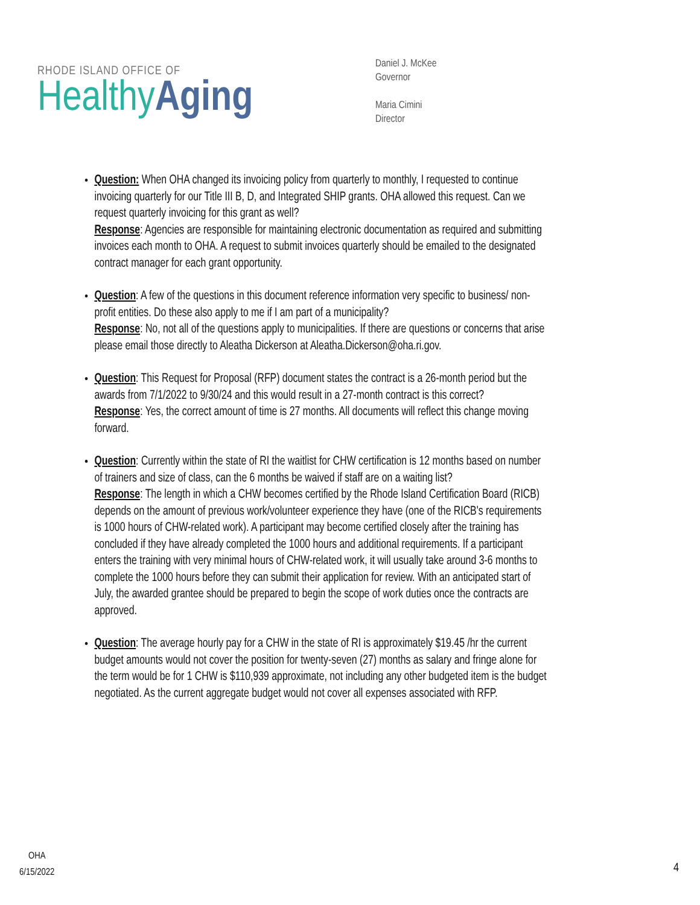RHODE ISLAND OFFICE OF
Healthy Aging
Daniel J. McKee
Governor
Maria Cimini
Director
Question: When OHA changed its invoicing policy from quarterly to monthly, I requested to continue invoicing quarterly for our Title III B, D, and Integrated SHIP grants. OHA allowed this request. Can we request quarterly invoicing for this grant as well?
Response: Agencies are responsible for maintaining electronic documentation as required and submitting invoices each month to OHA. A request to submit invoices quarterly should be emailed to the designated contract manager for each grant opportunity.
Question: A few of the questions in this document reference information very specific to business/ non-profit entities. Do these also apply to me if I am part of a municipality?
Response: No, not all of the questions apply to municipalities. If there are questions or concerns that arise please email those directly to Aleatha Dickerson at Aleatha.Dickerson@oha.ri.gov.
Question: This Request for Proposal (RFP) document states the contract is a 26-month period but the awards from 7/1/2022 to 9/30/24 and this would result in a 27-month contract is this correct?
Response: Yes, the correct amount of time is 27 months. All documents will reflect this change moving forward.
Question: Currently within the state of RI the waitlist for CHW certification is 12 months based on number of trainers and size of class, can the 6 months be waived if staff are on a waiting list?
Response: The length in which a CHW becomes certified by the Rhode Island Certification Board (RICB) depends on the amount of previous work/volunteer experience they have (one of the RICB's requirements is 1000 hours of CHW-related work). A participant may become certified closely after the training has concluded if they have already completed the 1000 hours and additional requirements. If a participant enters the training with very minimal hours of CHW-related work, it will usually take around 3-6 months to complete the 1000 hours before they can submit their application for review. With an anticipated start of July, the awarded grantee should be prepared to begin the scope of work duties once the contracts are approved.
Question: The average hourly pay for a CHW in the state of RI is approximately $19.45 /hr the current budget amounts would not cover the position for twenty-seven (27) months as salary and fringe alone for the term would be for 1 CHW is $110,939 approximate, not including any other budgeted item is the budget negotiated. As the current aggregate budget would not cover all expenses associated with RFP.
OHA
6/15/2022
4